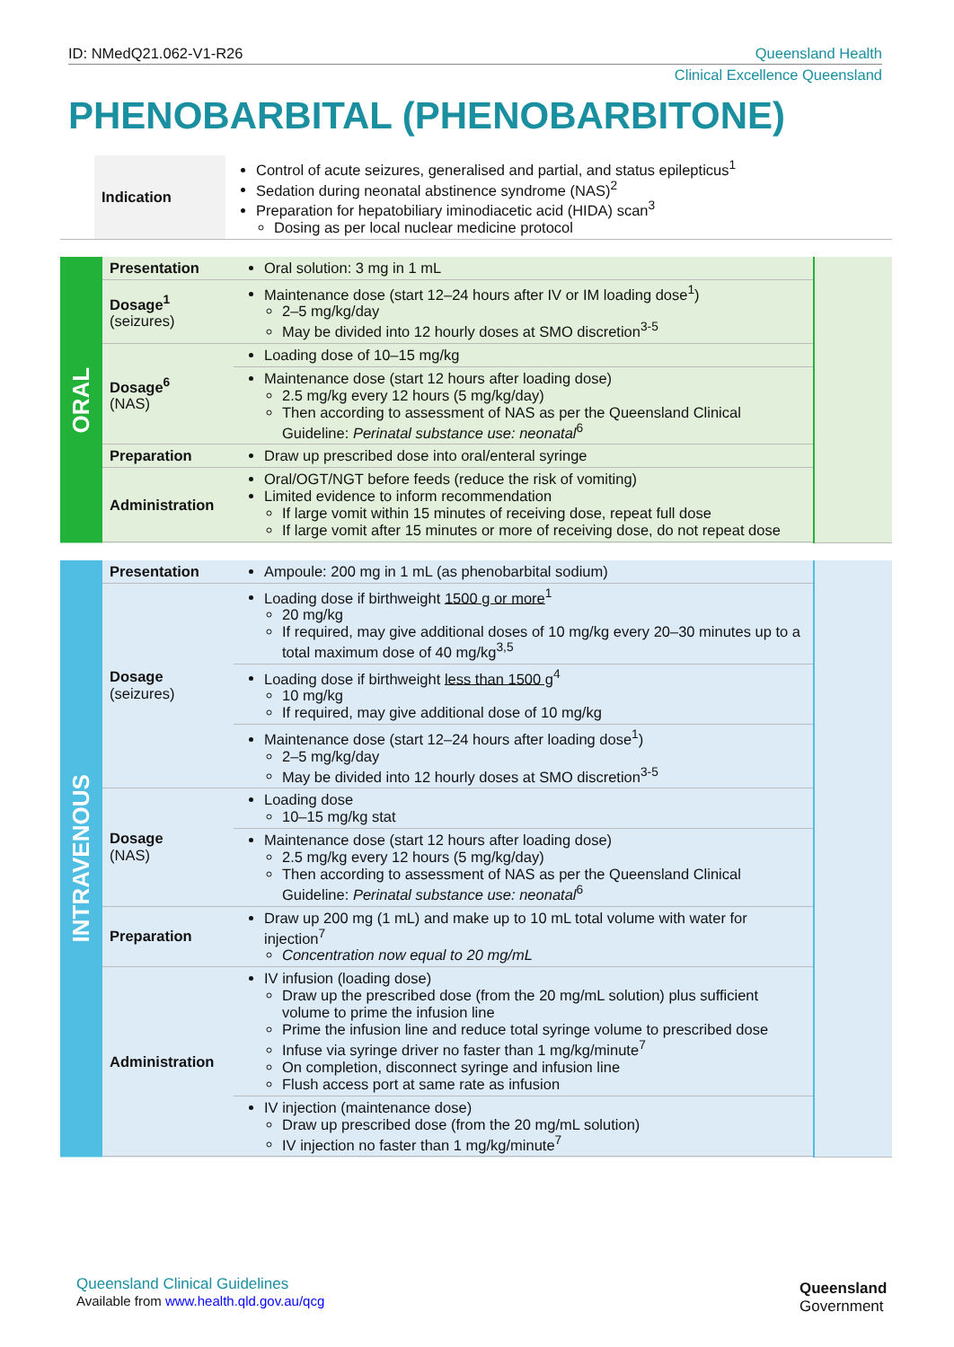ID: NMedQ21.062-V1-R26 Queensland Health
Clinical Excellence Queensland
PHENOBARBITAL (PHENOBARBITONE)
| | Indication | Control of acute seizures, generalised and partial, and status epilepticus<sup>1</sup> Sedation during neonatal abstinence syndrome (NAS)<sup>2</sup> Preparation for hepatobiliary iminodiacetic acid (HIDA) scan<sup>3</sup> Dosing as per local nuclear medicine protocol |
| ORAL | Presentation | Oral solution: 3 mg in 1 mL | |
| | Dosage<sup>1</sup> (seizures) | Maintenance dose (start 12–24 hours after IV or IM loading dose<sup>1</sup>) 2–5 mg/kg/day May be divided into 12 hourly doses at SMO discretion<sup>3-5</sup> | |
| | Dosage<sup>6</sup> (NAS) | Loading dose of 10–15 mg/kg | |
| | | Maintenance dose (start 12 hours after loading dose) 2.5 mg/kg every 12 hours (5 mg/kg/day) Then according to assessment of NAS as per the Queensland Clinical Guideline: Perinatal substance use: neonatal<sup>6</sup> | |
| | Preparation | Draw up prescribed dose into oral/enteral syringe | |
| | Administration | Oral/OGT/NGT before feeds (reduce the risk of vomiting) Limited evidence to inform recommendation If large vomit within 15 minutes of receiving dose, repeat full dose If large vomit after 15 minutes or more of receiving dose, do not repeat dose | |
| INTRAVENOUS | Presentation | Ampoule: 200 mg in 1 mL (as phenobarbital sodium) | |
| | Dosage (seizures) | Loading dose if birthweight 1500 g or more<sup>1</sup> 20 mg/kg If required, may give additional doses of 10 mg/kg every 20–30 minutes up to a total maximum dose of 40 mg/kg<sup>3,5</sup> | |
| | | Loading dose if birthweight less than 1500 g<sup>4</sup> 10 mg/kg If required, may give additional dose of 10 mg/kg | |
| | | Maintenance dose (start 12–24 hours after loading dose<sup>1</sup>) 2–5 mg/kg/day May be divided into 12 hourly doses at SMO discretion<sup>3-5</sup> | |
| | Dosage (NAS) | Loading dose 10–15 mg/kg stat | |
| | | Maintenance dose (start 12 hours after loading dose) 2.5 mg/kg every 12 hours (5 mg/kg/day) Then according to assessment of NAS as per the Queensland Clinical Guideline: Perinatal substance use: neonatal<sup>6</sup> | |
| | Preparation | Draw up 200 mg (1 mL) and make up to 10 mL total volume with water for injection<sup>7</sup> Concentration now equal to 20 mg/mL | |
| | Administration | IV infusion (loading dose) Draw up the prescribed dose (from the 20 mg/mL solution) plus sufficient volume to prime the infusion line Prime the infusion line and reduce total syringe volume to prescribed dose Infuse via syringe driver no faster than 1 mg/kg/minute<sup>7</sup> On completion, disconnect syringe and infusion line Flush access port at same rate as infusion | |
| | | IV injection (maintenance dose) Draw up prescribed dose (from the 20 mg/mL solution) IV injection no faster than 1 mg/kg/minute<sup>7</sup> | |
Queensland Clinical Guidelines
Available from www.health.qld.gov.au/qcg
Queensland
Government